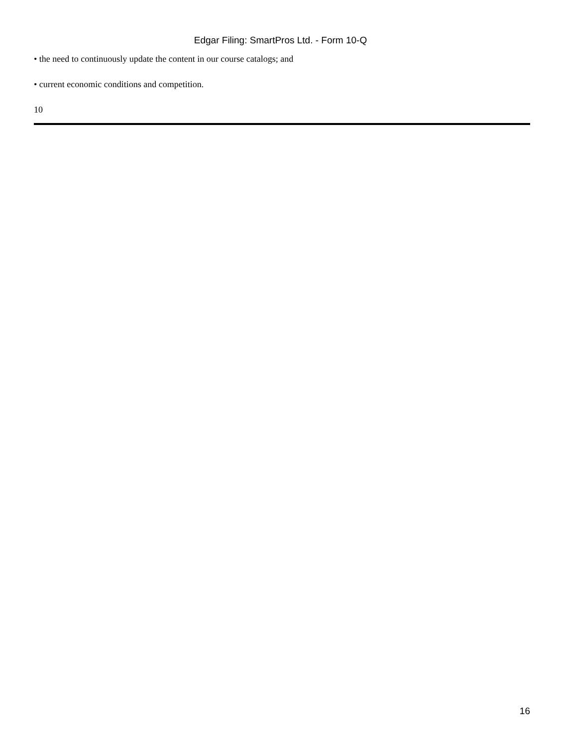Edgar Filing: SmartPros Ltd. - Form 10-Q
• the need to continuously update the content in our course catalogs; and
• current economic conditions and competition.
10
16